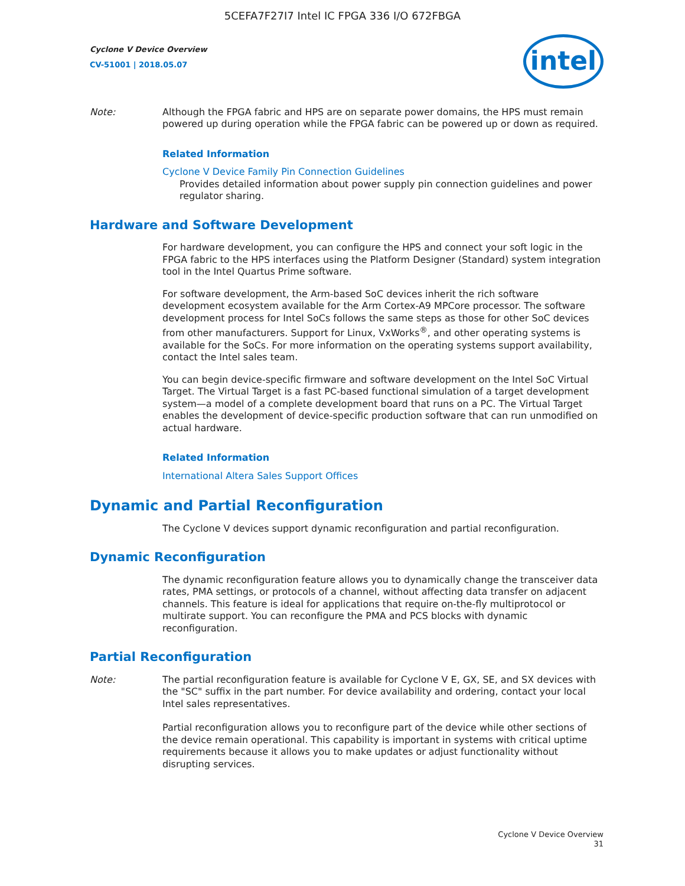5CEFA7F27I7 Intel IC FPGA 336 I/O 672FBGA
Cyclone V Device Overview
CV-51001 | 2018.05.07
intel
Note: Although the FPGA fabric and HPS are on separate power domains, the HPS must remain powered up during operation while the FPGA fabric can be powered up or down as required.
Related Information
Cyclone V Device Family Pin Connection Guidelines
Provides detailed information about power supply pin connection guidelines and power regulator sharing.
Hardware and Software Development
For hardware development, you can configure the HPS and connect your soft logic in the FPGA fabric to the HPS interfaces using the Platform Designer (Standard) system integration tool in the Intel Quartus Prime software.
For software development, the Arm-based SoC devices inherit the rich software development ecosystem available for the Arm Cortex-A9 MPCore processor. The software development process for Intel SoCs follows the same steps as those for other SoC devices from other manufacturers. Support for Linux, VxWorks<sup>®</sup>, and other operating systems is available for the SoCs. For more information on the operating systems support availability, contact the Intel sales team.
You can begin device-specific firmware and software development on the Intel SoC Virtual Target. The Virtual Target is a fast PC-based functional simulation of a target development system—a model of a complete development board that runs on a PC. The Virtual Target enables the development of device-specific production software that can run unmodified on actual hardware.
Related Information
International Altera Sales Support Offices
Dynamic and Partial Reconfiguration
The Cyclone V devices support dynamic reconfiguration and partial reconfiguration.
Dynamic Reconfiguration
The dynamic reconfiguration feature allows you to dynamically change the transceiver data rates, PMA settings, or protocols of a channel, without affecting data transfer on adjacent channels. This feature is ideal for applications that require on-the-fly multiprotocol or multirate support. You can reconfigure the PMA and PCS blocks with dynamic reconfiguration.
Partial Reconfiguration
Note: The partial reconfiguration feature is available for Cyclone V E, GX, SE, and SX devices with the "SC" suffix in the part number. For device availability and ordering, contact your local Intel sales representatives.
Partial reconfiguration allows you to reconfigure part of the device while other sections of the device remain operational. This capability is important in systems with critical uptime requirements because it allows you to make updates or adjust functionality without disrupting services.
Cyclone V Device Overview
31